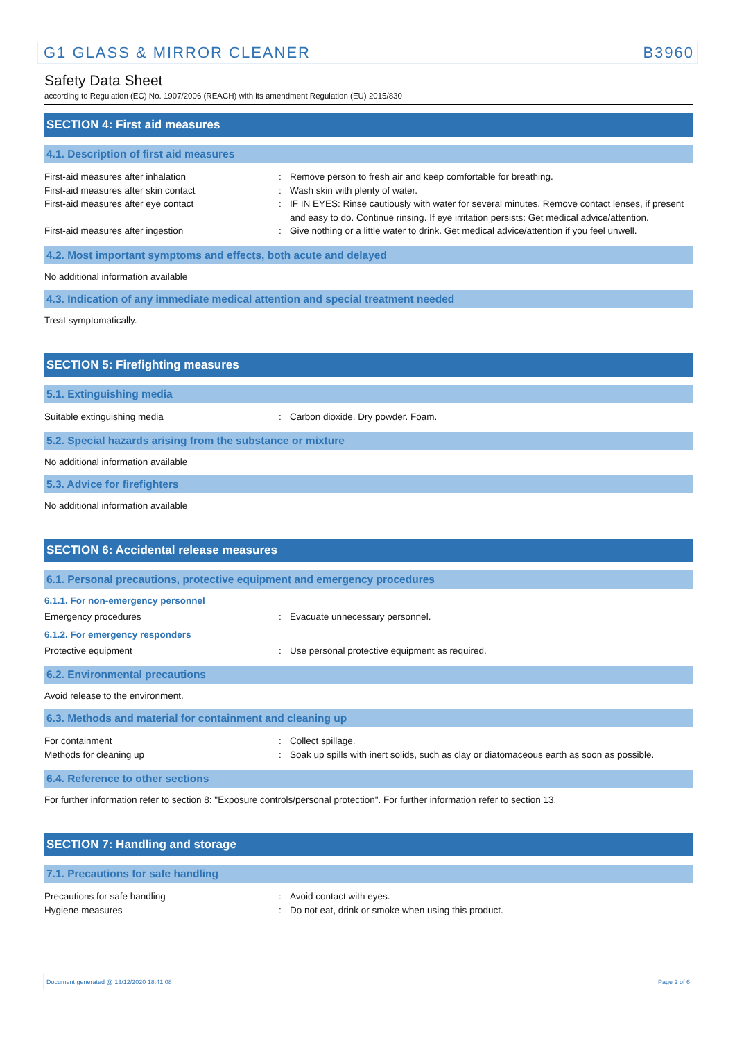G1 GLASS & MIRROR CLEANER B3960
Safety Data Sheet
according to Regulation (EC) No. 1907/2006 (REACH) with its amendment Regulation (EU) 2015/830
SECTION 4: First aid measures
4.1. Description of first aid measures
First-aid measures after inhalation : Remove person to fresh air and keep comfortable for breathing.
First-aid measures after skin contact : Wash skin with plenty of water.
First-aid measures after eye contact : IF IN EYES: Rinse cautiously with water for several minutes. Remove contact lenses, if present and easy to do. Continue rinsing. If eye irritation persists: Get medical advice/attention.
First-aid measures after ingestion : Give nothing or a little water to drink. Get medical advice/attention if you feel unwell.
4.2. Most important symptoms and effects, both acute and delayed
No additional information available
4.3. Indication of any immediate medical attention and special treatment needed
Treat symptomatically.
SECTION 5: Firefighting measures
5.1. Extinguishing media
Suitable extinguishing media : Carbon dioxide. Dry powder. Foam.
5.2. Special hazards arising from the substance or mixture
No additional information available
5.3. Advice for firefighters
No additional information available
SECTION 6: Accidental release measures
6.1. Personal precautions, protective equipment and emergency procedures
6.1.1. For non-emergency personnel
Emergency procedures : Evacuate unnecessary personnel.
6.1.2. For emergency responders
Protective equipment : Use personal protective equipment as required.
6.2. Environmental precautions
Avoid release to the environment.
6.3. Methods and material for containment and cleaning up
For containment : Collect spillage.
Methods for cleaning up : Soak up spills with inert solids, such as clay or diatomaceous earth as soon as possible.
6.4. Reference to other sections
For further information refer to section 8: "Exposure controls/personal protection". For further information refer to section 13.
SECTION 7: Handling and storage
7.1. Precautions for safe handling
Precautions for safe handling : Avoid contact with eyes.
Hygiene measures : Do not eat, drink or smoke when using this product.
Document generated @ 13/12/2020 18:41:08 Page 2 of 6